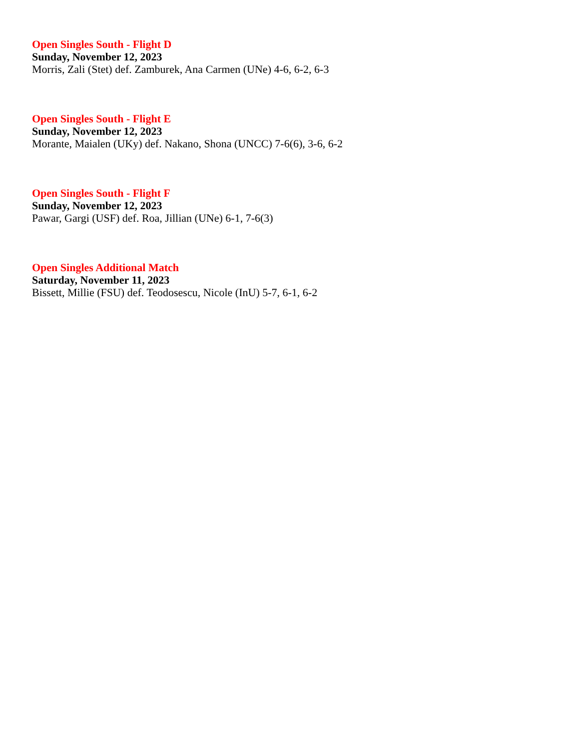Open Singles South - Flight D
Sunday, November 12, 2023
Morris, Zali (Stet) def. Zamburek, Ana Carmen (UNe) 4-6, 6-2, 6-3
Open Singles South - Flight E
Sunday, November 12, 2023
Morante, Maialen (UKy) def. Nakano, Shona (UNCC) 7-6(6), 3-6, 6-2
Open Singles South - Flight F
Sunday, November 12, 2023
Pawar, Gargi (USF) def. Roa, Jillian (UNe) 6-1, 7-6(3)
Open Singles Additional Match
Saturday, November 11, 2023
Bissett, Millie (FSU) def. Teodosescu, Nicole (InU) 5-7, 6-1, 6-2